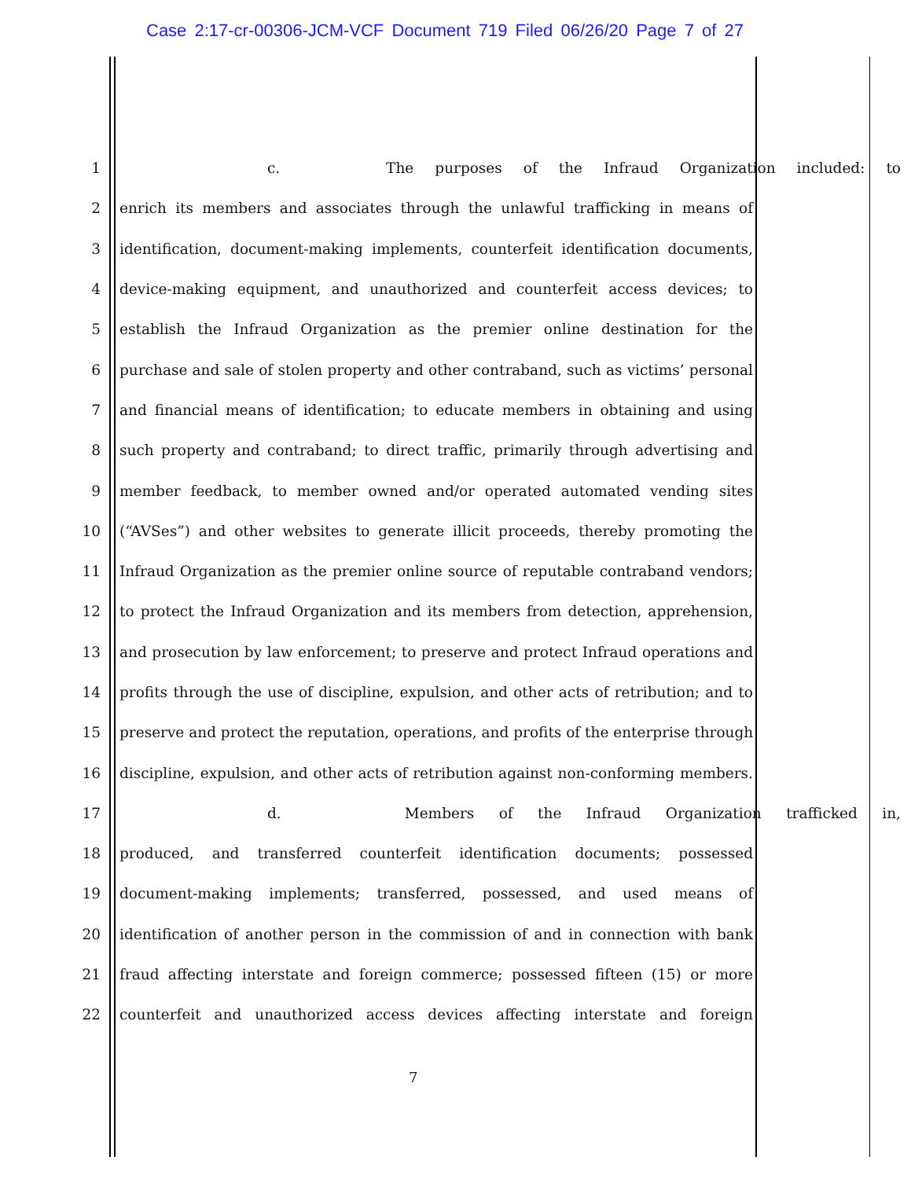Case 2:17-cr-00306-JCM-VCF Document 719 Filed 06/26/20 Page 7 of 27
1 c. The purposes of the Infraud Organization included: to
2 enrich its members and associates through the unlawful trafficking in means of
3 identification, document-making implements, counterfeit identification documents,
4 device-making equipment, and unauthorized and counterfeit access devices; to
5 establish the Infraud Organization as the premier online destination for the
6 purchase and sale of stolen property and other contraband, such as victims’ personal
7 and financial means of identification; to educate members in obtaining and using
8 such property and contraband; to direct traffic, primarily through advertising and
9 member feedback, to member owned and/or operated automated vending sites
10 (“AVSes”) and other websites to generate illicit proceeds, thereby promoting the
11 Infraud Organization as the premier online source of reputable contraband vendors;
12 to protect the Infraud Organization and its members from detection, apprehension,
13 and prosecution by law enforcement; to preserve and protect Infraud operations and
14 profits through the use of discipline, expulsion, and other acts of retribution; and to
15 preserve and protect the reputation, operations, and profits of the enterprise through
16 discipline, expulsion, and other acts of retribution against non-conforming members.
17 d. Members of the Infraud Organization trafficked in,
18 produced, and transferred counterfeit identification documents; possessed
19 document-making implements; transferred, possessed, and used means of
20 identification of another person in the commission of and in connection with bank
21 fraud affecting interstate and foreign commerce; possessed fifteen (15) or more
22 counterfeit and unauthorized access devices affecting interstate and foreign
7